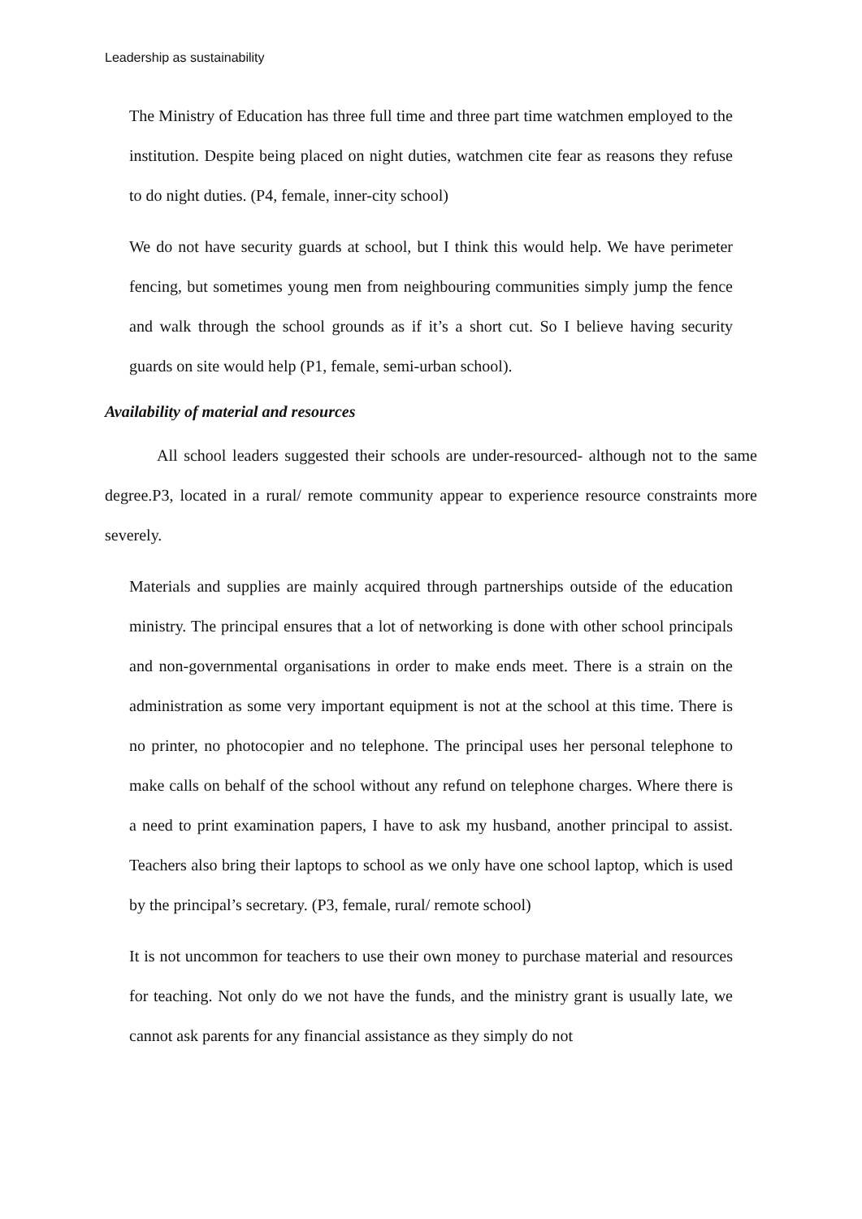Leadership as sustainability
The Ministry of Education has three full time and three part time watchmen employed to the institution. Despite being placed on night duties, watchmen cite fear as reasons they refuse to do night duties. (P4, female, inner-city school)
We do not have security guards at school, but I think this would help. We have perimeter fencing, but sometimes young men from neighbouring communities simply jump the fence and walk through the school grounds as if it’s a short cut. So I believe having security guards on site would help (P1, female, semi-urban school).
Availability of material and resources
All school leaders suggested their schools are under-resourced- although not to the same degree.P3, located in a rural/ remote community appear to experience resource constraints more severely.
Materials and supplies are mainly acquired through partnerships outside of the education ministry. The principal ensures that a lot of networking is done with other school principals and non-governmental organisations in order to make ends meet. There is a strain on the administration as some very important equipment is not at the school at this time. There is no printer, no photocopier and no telephone. The principal uses her personal telephone to make calls on behalf of the school without any refund on telephone charges. Where there is a need to print examination papers, I have to ask my husband, another principal to assist. Teachers also bring their laptops to school as we only have one school laptop, which is used by the principal’s secretary. (P3, female, rural/ remote school)
It is not uncommon for teachers to use their own money to purchase material and resources for teaching. Not only do we not have the funds, and the ministry grant is usually late, we cannot ask parents for any financial assistance as they simply do not